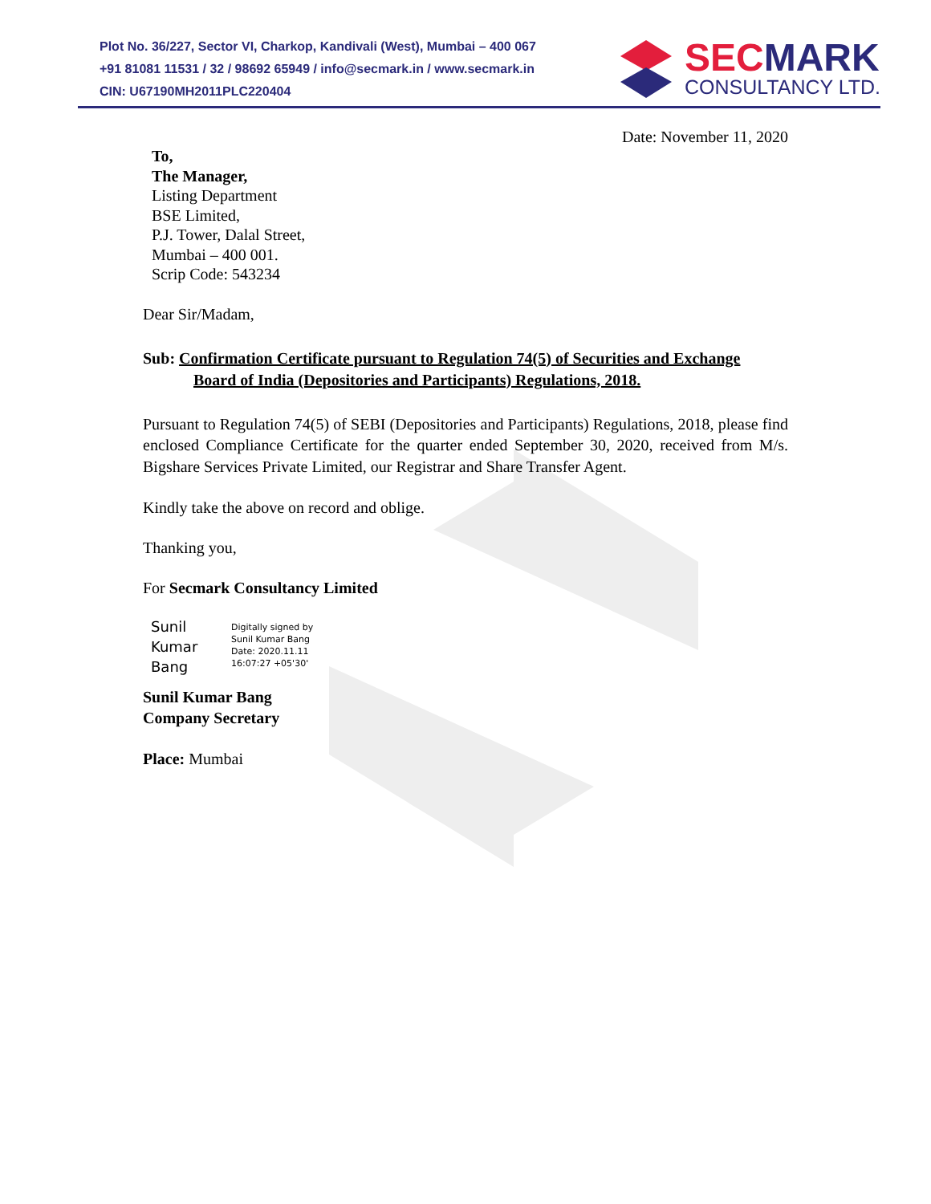Plot No. 36/227, Sector VI, Charkop, Kandivali (West), Mumbai – 400 067
+91 81081 11531 / 32 / 98692 65949 / info@secmark.in / www.secmark.in
CIN: U67190MH2011PLC220404
SEC MARK
CONSULTANCY LTD.
Date: November 11, 2020
To,
The Manager,
Listing Department
BSE Limited,
P.J. Tower, Dalal Street,
Mumbai – 400 001.
Scrip Code: 543234
Dear Sir/Madam,
Sub: Confirmation Certificate pursuant to Regulation 74(5) of Securities and Exchange
Board of India (Depositories and Participants) Regulations, 2018.
Pursuant to Regulation 74(5) of SEBI (Depositories and Participants) Regulations, 2018, please find enclosed Compliance Certificate for the quarter ended September 30, 2020, received from M/s. Bigshare Services Private Limited, our Registrar and Share Transfer Agent.
Kindly take the above on record and oblige.
Thanking you,
For Secmark Consultancy Limited
Sunil
Kumar
Bang
Digitally signed by
Sunil Kumar Bang
Date: 2020.11.11
16:07:27 +05'30'
Sunil Kumar Bang
Company Secretary
Place: Mumbai